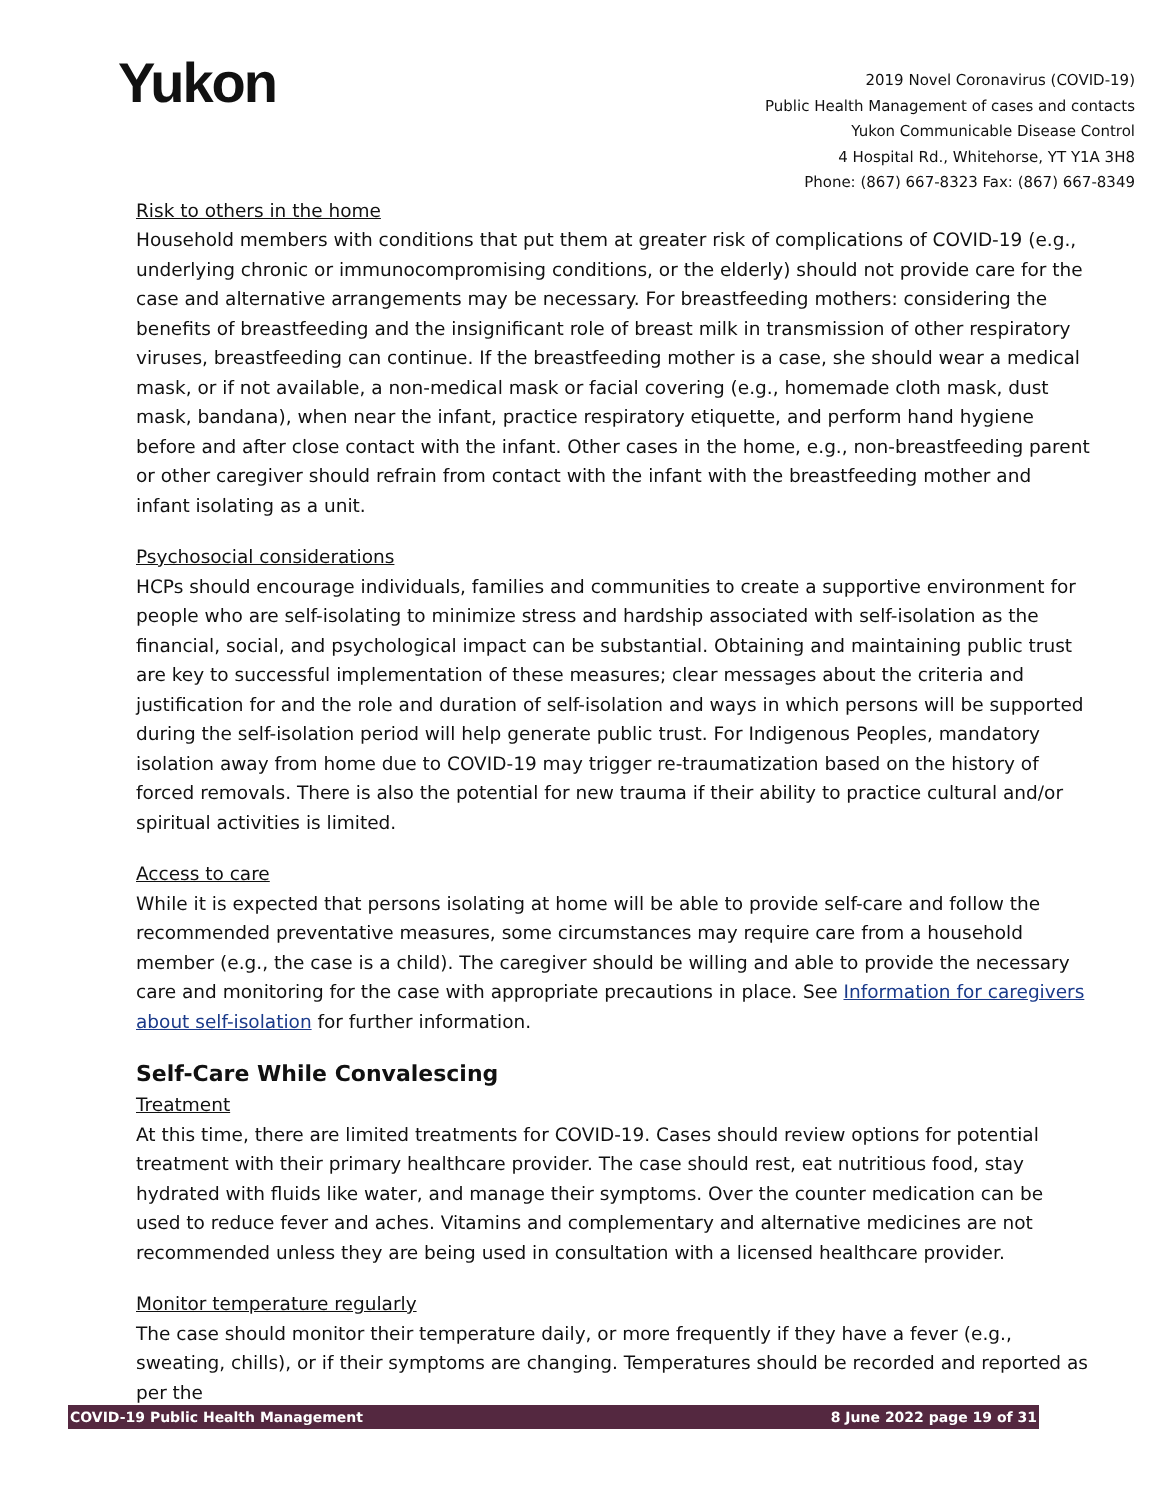Yukon
2019 Novel Coronavirus (COVID-19)
Public Health Management of cases and contacts
Yukon Communicable Disease Control
4 Hospital Rd., Whitehorse, YT Y1A 3H8
Phone: (867) 667-8323 Fax: (867) 667-8349
Risk to others in the home
Household members with conditions that put them at greater risk of complications of COVID-19 (e.g., underlying chronic or immunocompromising conditions, or the elderly) should not provide care for the case and alternative arrangements may be necessary. For breastfeeding mothers: considering the benefits of breastfeeding and the insignificant role of breast milk in transmission of other respiratory viruses, breastfeeding can continue. If the breastfeeding mother is a case, she should wear a medical mask, or if not available, a non-medical mask or facial covering (e.g., homemade cloth mask, dust mask, bandana), when near the infant, practice respiratory etiquette, and perform hand hygiene before and after close contact with the infant. Other cases in the home, e.g., non-breastfeeding parent or other caregiver should refrain from contact with the infant with the breastfeeding mother and infant isolating as a unit.
Psychosocial considerations
HCPs should encourage individuals, families and communities to create a supportive environment for people who are self-isolating to minimize stress and hardship associated with self-isolation as the financial, social, and psychological impact can be substantial. Obtaining and maintaining public trust are key to successful implementation of these measures; clear messages about the criteria and justification for and the role and duration of self-isolation and ways in which persons will be supported during the self-isolation period will help generate public trust. For Indigenous Peoples, mandatory isolation away from home due to COVID-19 may trigger re-traumatization based on the history of forced removals. There is also the potential for new trauma if their ability to practice cultural and/or spiritual activities is limited.
Access to care
While it is expected that persons isolating at home will be able to provide self-care and follow the recommended preventative measures, some circumstances may require care from a household member (e.g., the case is a child). The caregiver should be willing and able to provide the necessary care and monitoring for the case with appropriate precautions in place. See Information for caregivers about self-isolation for further information.
Self-Care While Convalescing
Treatment
At this time, there are limited treatments for COVID-19. Cases should review options for potential treatment with their primary healthcare provider. The case should rest, eat nutritious food, stay hydrated with fluids like water, and manage their symptoms. Over the counter medication can be used to reduce fever and aches. Vitamins and complementary and alternative medicines are not recommended unless they are being used in consultation with a licensed healthcare provider.
Monitor temperature regularly
The case should monitor their temperature daily, or more frequently if they have a fever (e.g., sweating, chills), or if their symptoms are changing. Temperatures should be recorded and reported as per the
COVID-19 Public Health Management 8 June 2022 page 19 of 31